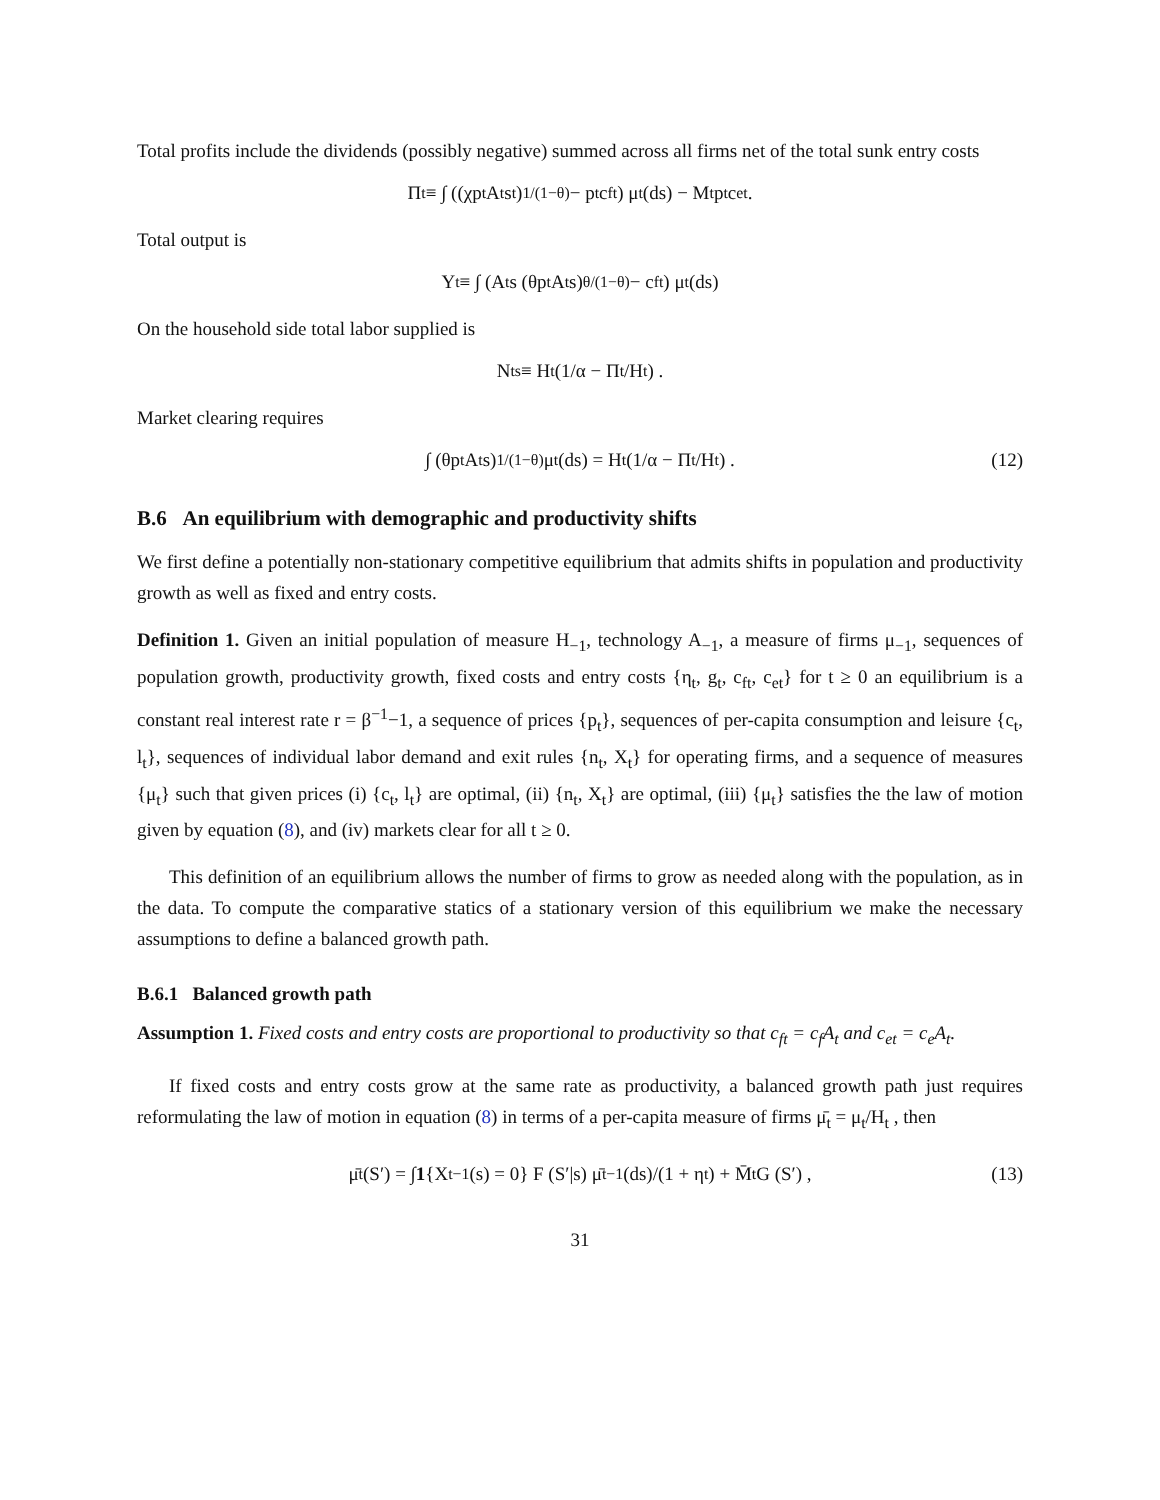Total profits include the dividends (possibly negative) summed across all firms net of the total sunk entry costs
Π<sub>t</sub> ≡ ∫ ((χp<sub>t</sub>A<sub>t</sub>s<sub>t</sub>)<sup>1/(1−θ)</sup> − p<sub>t</sub>c<sub>ft</sub>) μ<sub>t</sub> (ds) − M<sub>t</sub>p<sub>t</sub>c<sub>et</sub> .
Total output is
Y<sub>t</sub> ≡ ∫ (A<sub>t</sub>s (θp<sub>t</sub>A<sub>t</sub>s)<sup>θ/(1−θ)</sup> − c<sub>ft</sub>) μ<sub>t</sub> (ds)
On the household side total labor supplied is
N<sub>t</sub><sup>s</sup> ≡ H<sub>t</sub> (1/α − Π<sub>t</sub>/H<sub>t</sub>) .
Market clearing requires
∫ (θp<sub>t</sub>A<sub>t</sub>s)<sup>1/(1−θ)</sup> μ<sub>t</sub> (ds) = H<sub>t</sub> (1/α − Π<sub>t</sub>/H<sub>t</sub>) . (12)
B.6 An equilibrium with demographic and productivity shifts
We first define a potentially non-stationary competitive equilibrium that admits shifts in population and productivity growth as well as fixed and entry costs.
Definition 1. Given an initial population of measure H<sub>−1</sub>, technology A<sub>−1</sub>, a measure of firms μ<sub>−1</sub>, sequences of population growth, productivity growth, fixed costs and entry costs {η<sub>t</sub>, g<sub>t</sub>, c<sub>ft</sub>, c<sub>et</sub>} for t ≥ 0 an equilibrium is a constant real interest rate r = β<sup>−1</sup>−1, a sequence of prices {p<sub>t</sub>}, sequences of per-capita consumption and leisure {c<sub>t</sub>, l<sub>t</sub>}, sequences of individual labor demand and exit rules {n<sub>t</sub>, X<sub>t</sub>} for operating firms, and a sequence of measures {μ<sub>t</sub>} such that given prices (i) {c<sub>t</sub>, l<sub>t</sub>} are optimal, (ii) {n<sub>t</sub>, X<sub>t</sub>} are optimal, (iii) {μ<sub>t</sub>} satisfies the the law of motion given by equation (8), and (iv) markets clear for all t ≥ 0.
This definition of an equilibrium allows the number of firms to grow as needed along with the population, as in the data. To compute the comparative statics of a stationary version of this equilibrium we make the necessary assumptions to define a balanced growth path.
B.6.1 Balanced growth path
Assumption 1. Fixed costs and entry costs are proportional to productivity so that c<sub>ft</sub> = c<sub>f</sub>A<sub>t</sub> and c<sub>et</sub> = c<sub>e</sub>A<sub>t</sub>.
If fixed costs and entry costs grow at the same rate as productivity, a balanced growth path just requires reformulating the law of motion in equation (8) in terms of a per-capita measure of firms μ̄<sub>t</sub> = μ<sub>t</sub>/H<sub>t</sub> , then
μ̄<sub>t</sub> (S′) = ∫ 1 {X<sub>t−1</sub> (s) = 0} F (S′|s) μ̄<sub>t−1</sub> (ds)/(1 + η<sub>t</sub>) + M̄<sub>t</sub>G (S′) , (13)
31